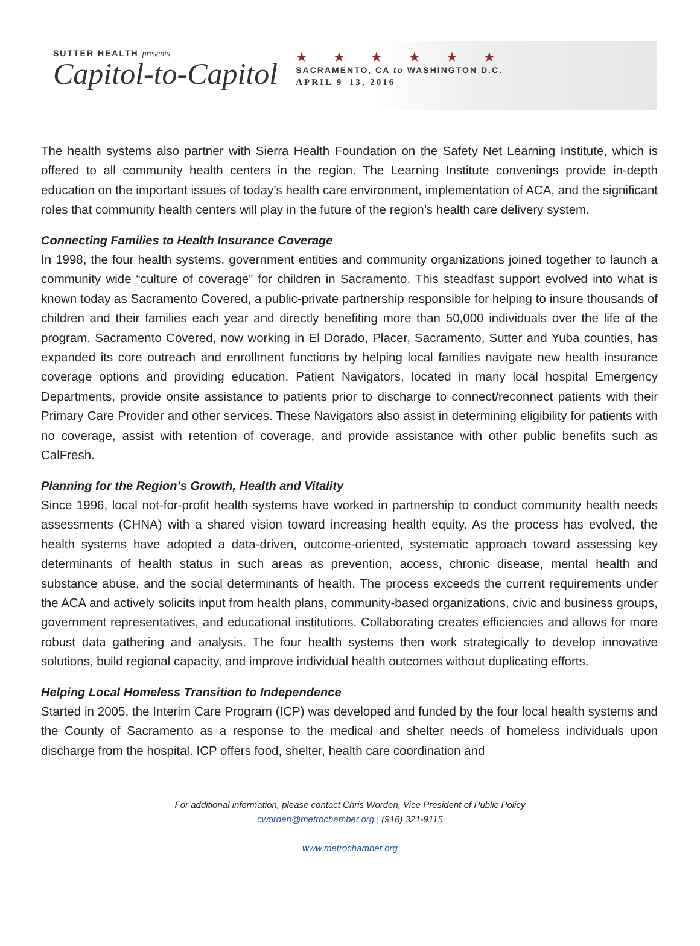SUTTER HEALTH presents
Capitol-to-Capitol
★ ★ ★ ★ ★ ★
SACRAMENTO, CA to WASHINGTON D.C.
APRIL 9–13, 2016
The health systems also partner with Sierra Health Foundation on the Safety Net Learning Institute, which is offered to all community health centers in the region. The Learning Institute convenings provide in-depth education on the important issues of today’s health care environment, implementation of ACA, and the significant roles that community health centers will play in the future of the region’s health care delivery system.
Connecting Families to Health Insurance Coverage
In 1998, the four health systems, government entities and community organizations joined together to launch a community wide “culture of coverage” for children in Sacramento. This steadfast support evolved into what is known today as Sacramento Covered, a public-private partnership responsible for helping to insure thousands of children and their families each year and directly benefiting more than 50,000 individuals over the life of the program. Sacramento Covered, now working in El Dorado, Placer, Sacramento, Sutter and Yuba counties, has expanded its core outreach and enrollment functions by helping local families navigate new health insurance coverage options and providing education. Patient Navigators, located in many local hospital Emergency Departments, provide onsite assistance to patients prior to discharge to connect/reconnect patients with their Primary Care Provider and other services. These Navigators also assist in determining eligibility for patients with no coverage, assist with retention of coverage, and provide assistance with other public benefits such as CalFresh.
Planning for the Region’s Growth, Health and Vitality
Since 1996, local not-for-profit health systems have worked in partnership to conduct community health needs assessments (CHNA) with a shared vision toward increasing health equity. As the process has evolved, the health systems have adopted a data-driven, outcome-oriented, systematic approach toward assessing key determinants of health status in such areas as prevention, access, chronic disease, mental health and substance abuse, and the social determinants of health. The process exceeds the current requirements under the ACA and actively solicits input from health plans, community-based organizations, civic and business groups, government representatives, and educational institutions. Collaborating creates efficiencies and allows for more robust data gathering and analysis. The four health systems then work strategically to develop innovative solutions, build regional capacity, and improve individual health outcomes without duplicating efforts.
Helping Local Homeless Transition to Independence
Started in 2005, the Interim Care Program (ICP) was developed and funded by the four local health systems and the County of Sacramento as a response to the medical and shelter needs of homeless individuals upon discharge from the hospital. ICP offers food, shelter, health care coordination and
For additional information, please contact Chris Worden, Vice President of Public Policy
cworden@metrochamber.org | (916) 321-9115
www.metrochamber.org